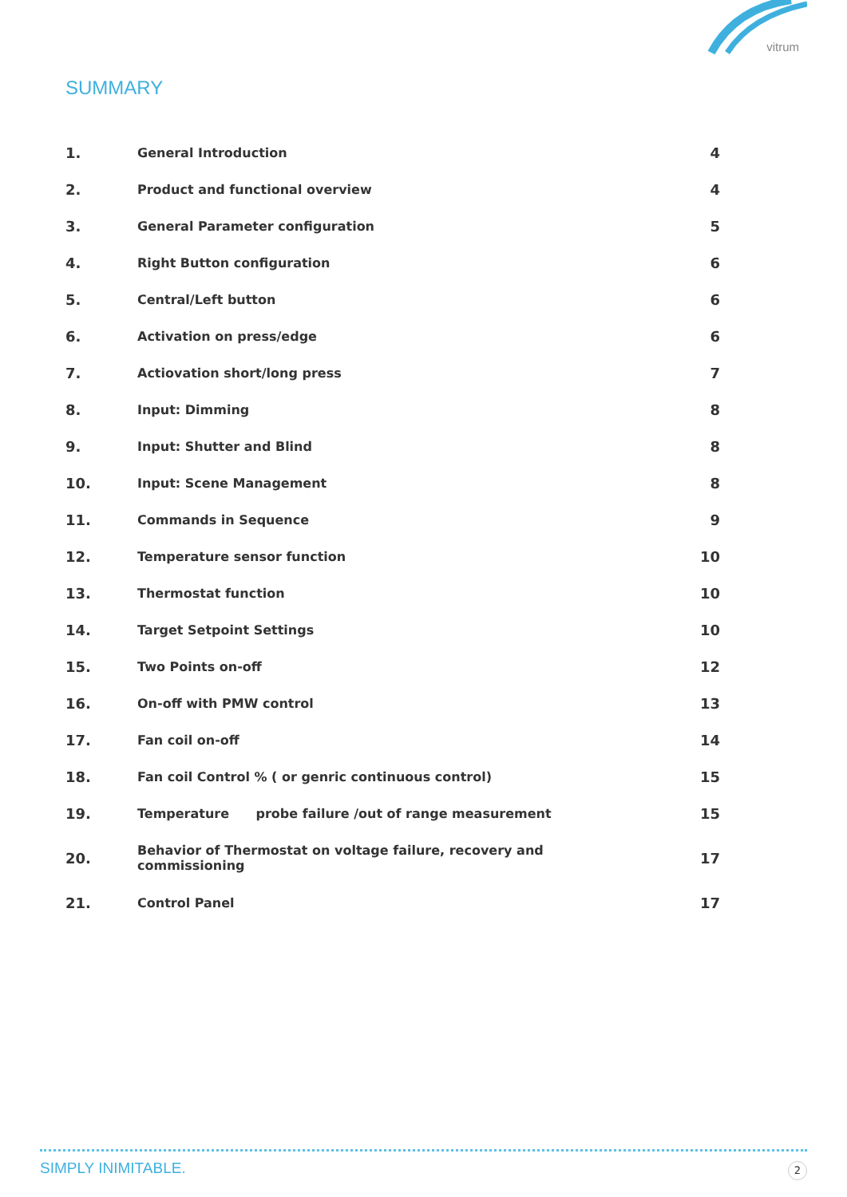vitrum
SUMMARY
| 1. | General Introduction | 4 |
| 2. | Product and functional overview | 4 |
| 3. | General Parameter configuration | 5 |
| 4. | Right Button configuration | 6 |
| 5. | Central/Left button | 6 |
| 6. | Activation on press/edge | 6 |
| 7. | Actiovation short/long press | 7 |
| 8. | Input: Dimming | 8 |
| 9. | Input: Shutter and Blind | 8 |
| 10. | Input: Scene Management | 8 |
| 11. | Commands in Sequence | 9 |
| 12. | Temperature sensor function | 10 |
| 13. | Thermostat function | 10 |
| 14. | Target Setpoint Settings | 10 |
| 15. | Two Points on-off | 12 |
| 16. | On-off with PMW control | 13 |
| 17. | Fan coil on-off | 14 |
| 18. | Fan coil Control % ( or genric continuous control) | 15 |
| 19. | Temperature probe failure /out of range measurement | 15 |
| 20. | Behavior of Thermostat on voltage failure, recovery and commissioning | 17 |
| 21. | Control Panel | 17 |
SIMPLY INIMITABLE. 2